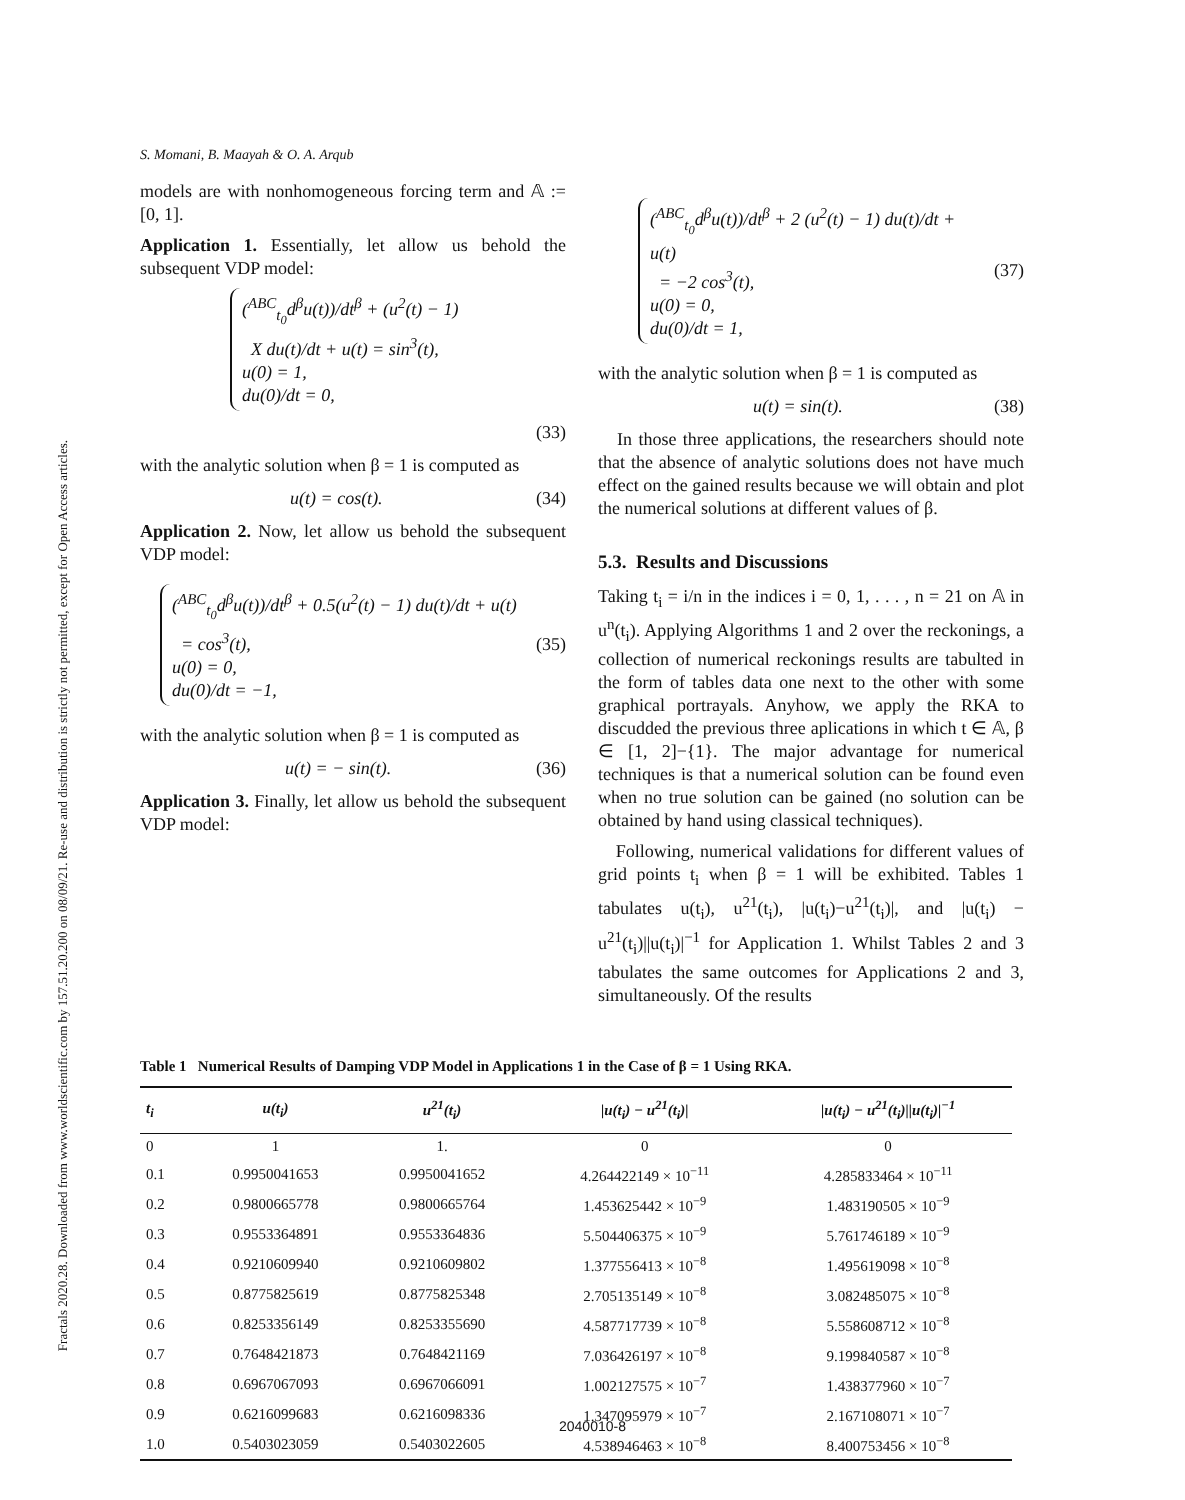Fractals 2020.28. Downloaded from www.worldscientific.com by 157.51.20.200 on 08/09/21. Re-use and distribution is strictly not permitted, except for Open Access articles.
S. Momani, B. Maayah & O. A. Arqub
models are with nonhomogeneous forcing term and 𝔸 := [0, 1].
Application 1. Essentially, let allow us behold the subsequent VDP model:
(<sup>ABC</sup><sub>t<sub>0</sub></sub>d<sup>β</sup>u(t))/dt<sup>β</sup> + (u<sup>2</sup>(t) − 1)
X du(t)/dt + u(t) = sin<sup>3</sup>(t),
u(0) = 1,
du(0)/dt = 0,
(33)
with the analytic solution when β = 1 is computed as
u(t) = cos(t). (34)
Application 2. Now, let allow us behold the subsequent VDP model:
(<sup>ABC</sup><sub>t<sub>0</sub></sub>d<sup>β</sup>u(t))/dt<sup>β</sup> + 0.5(u<sup>2</sup>(t) − 1) du(t)/dt + u(t)
= cos<sup>3</sup>(t),
u(0) = 0,
du(0)/dt = −1,
(35)
with the analytic solution when β = 1 is computed as
u(t) = − sin(t). (36)
Application 3. Finally, let allow us behold the subsequent VDP model:
(<sup>ABC</sup><sub>t<sub>0</sub></sub>d<sup>β</sup>u(t))/dt<sup>β</sup> + 2 (u<sup>2</sup>(t) − 1) du(t)/dt + u(t)
= −2 cos<sup>3</sup>(t),
u(0) = 0,
du(0)/dt = 1,
(37)
with the analytic solution when β = 1 is computed as
u(t) = sin(t). (38)
In those three applications, the researchers should note that the absence of analytic solutions does not have much effect on the gained results because we will obtain and plot the numerical solutions at different values of β.
5.3. Results and Discussions
Taking t<sub>i</sub> = i/n in the indices i = 0, 1, . . . , n = 21 on 𝔸 in u<sup>n</sup>(t<sub>i</sub>). Applying Algorithms 1 and 2 over the reckonings, a collection of numerical reckonings results are tabulted in the form of tables data one next to the other with some graphical portrayals. Anyhow, we apply the RKA to discudded the previous three aplications in which t ∈ 𝔸, β ∈ [1, 2]−{1}. The major advantage for numerical techniques is that a numerical solution can be found even when no true solution can be gained (no solution can be obtained by hand using classical techniques).
Following, numerical validations for different values of grid points t<sub>i</sub> when β = 1 will be exhibited. Tables 1 tabulates u(t<sub>i</sub>), u<sup>21</sup>(t<sub>i</sub>), |u(t<sub>i</sub>)−u<sup>21</sup>(t<sub>i</sub>)|, and |u(t<sub>i</sub>) − u<sup>21</sup>(t<sub>i</sub>)||u(t<sub>i</sub>)|<sup>−1</sup> for Application 1. Whilst Tables 2 and 3 tabulates the same outcomes for Applications 2 and 3, simultaneously. Of the results
Table 1 Numerical Results of Damping VDP Model in Applications 1 in the Case of β = 1 Using RKA.
| t<sub>i</sub> | u(t<sub>i</sub>) | u<sup>21</sup>(t<sub>i</sub>) | /u(t<sub>i</sub>) − u<sup>21</sup>(t<sub>i</sub>)/ | /u(t<sub>i</sub>) − u<sup>21</sup>(t<sub>i</sub>)//u(t<sub>i</sub>)/<sup>−1</sup> |
| --- | --- | --- | --- | --- |
| 0 | 1 | 1. | 0 | 0 |
| 0.1 | 0.9950041653 | 0.9950041652 | 4.264422149 × 10<sup>−11</sup> | 4.285833464 × 10<sup>−11</sup> |
| 0.2 | 0.9800665778 | 0.9800665764 | 1.453625442 × 10<sup>−9</sup> | 1.483190505 × 10<sup>−9</sup> |
| 0.3 | 0.9553364891 | 0.9553364836 | 5.504406375 × 10<sup>−9</sup> | 5.761746189 × 10<sup>−9</sup> |
| 0.4 | 0.9210609940 | 0.9210609802 | 1.377556413 × 10<sup>−8</sup> | 1.495619098 × 10<sup>−8</sup> |
| 0.5 | 0.8775825619 | 0.8775825348 | 2.705135149 × 10<sup>−8</sup> | 3.082485075 × 10<sup>−8</sup> |
| 0.6 | 0.8253356149 | 0.8253355690 | 4.587717739 × 10<sup>−8</sup> | 5.558608712 × 10<sup>−8</sup> |
| 0.7 | 0.7648421873 | 0.7648421169 | 7.036426197 × 10<sup>−8</sup> | 9.199840587 × 10<sup>−8</sup> |
| 0.8 | 0.6967067093 | 0.6967066091 | 1.002127575 × 10<sup>−7</sup> | 1.438377960 × 10<sup>−7</sup> |
| 0.9 | 0.6216099683 | 0.6216098336 | 1.347095979 × 10<sup>−7</sup> | 2.167108071 × 10<sup>−7</sup> |
| 1.0 | 0.5403023059 | 0.5403022605 | 4.538946463 × 10<sup>−8</sup> | 8.400753456 × 10<sup>−8</sup> |
2040010-8